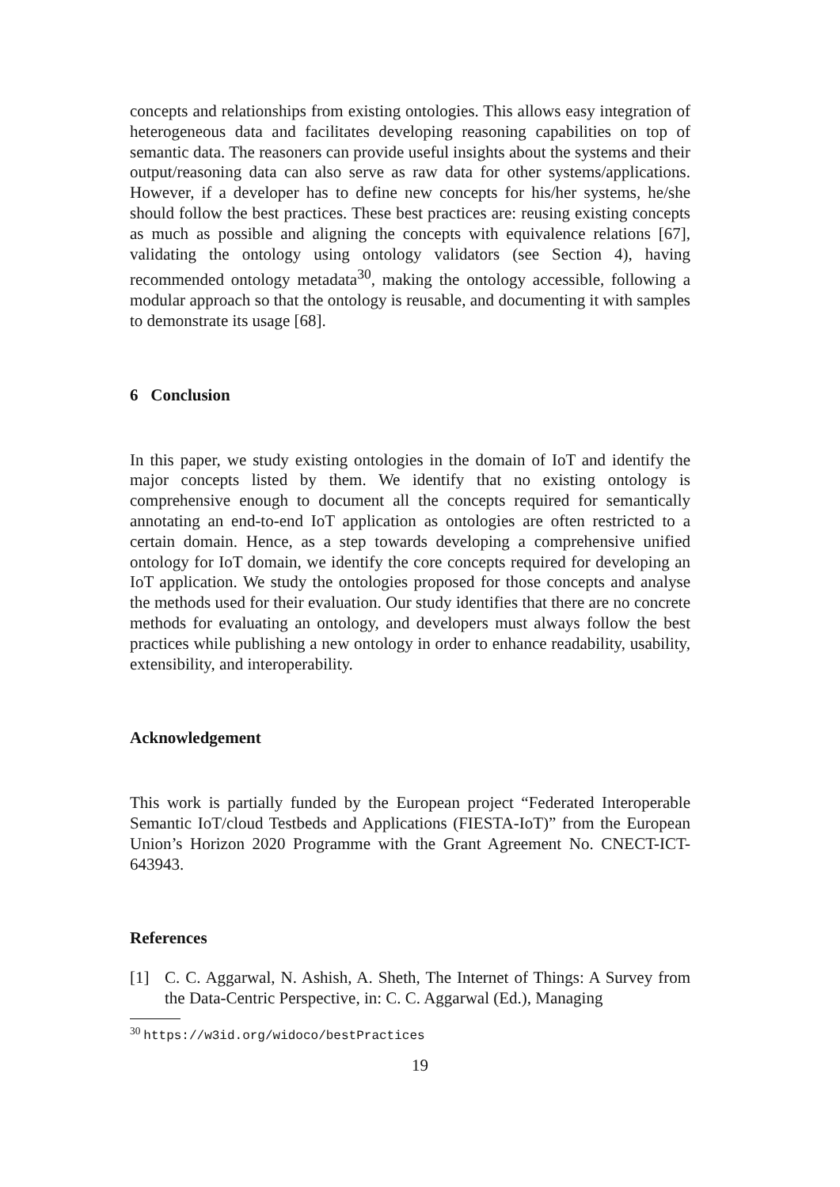concepts and relationships from existing ontologies. This allows easy integration of heterogeneous data and facilitates developing reasoning capabilities on top of semantic data. The reasoners can provide useful insights about the systems and their output/reasoning data can also serve as raw data for other systems/applications. However, if a developer has to define new concepts for his/her systems, he/she should follow the best practices. These best practices are: reusing existing concepts as much as possible and aligning the concepts with equivalence relations [67], validating the ontology using ontology validators (see Section 4), having recommended ontology metadata<sup>30</sup>, making the ontology accessible, following a modular approach so that the ontology is reusable, and documenting it with samples to demonstrate its usage [68].
6 Conclusion
In this paper, we study existing ontologies in the domain of IoT and identify the major concepts listed by them. We identify that no existing ontology is comprehensive enough to document all the concepts required for semantically annotating an end-to-end IoT application as ontologies are often restricted to a certain domain. Hence, as a step towards developing a comprehensive unified ontology for IoT domain, we identify the core concepts required for developing an IoT application. We study the ontologies proposed for those concepts and analyse the methods used for their evaluation. Our study identifies that there are no concrete methods for evaluating an ontology, and developers must always follow the best practices while publishing a new ontology in order to enhance readability, usability, extensibility, and interoperability.
Acknowledgement
This work is partially funded by the European project “Federated Interoperable Semantic IoT/cloud Testbeds and Applications (FIESTA-IoT)” from the European Union’s Horizon 2020 Programme with the Grant Agreement No. CNECT-ICT-643943.
References
[1] C. C. Aggarwal, N. Ashish, A. Sheth, The Internet of Things: A Survey from the Data-Centric Perspective, in: C. C. Aggarwal (Ed.), Managing
<sup>30</sup> https://w3id.org/widoco/bestPractices
19